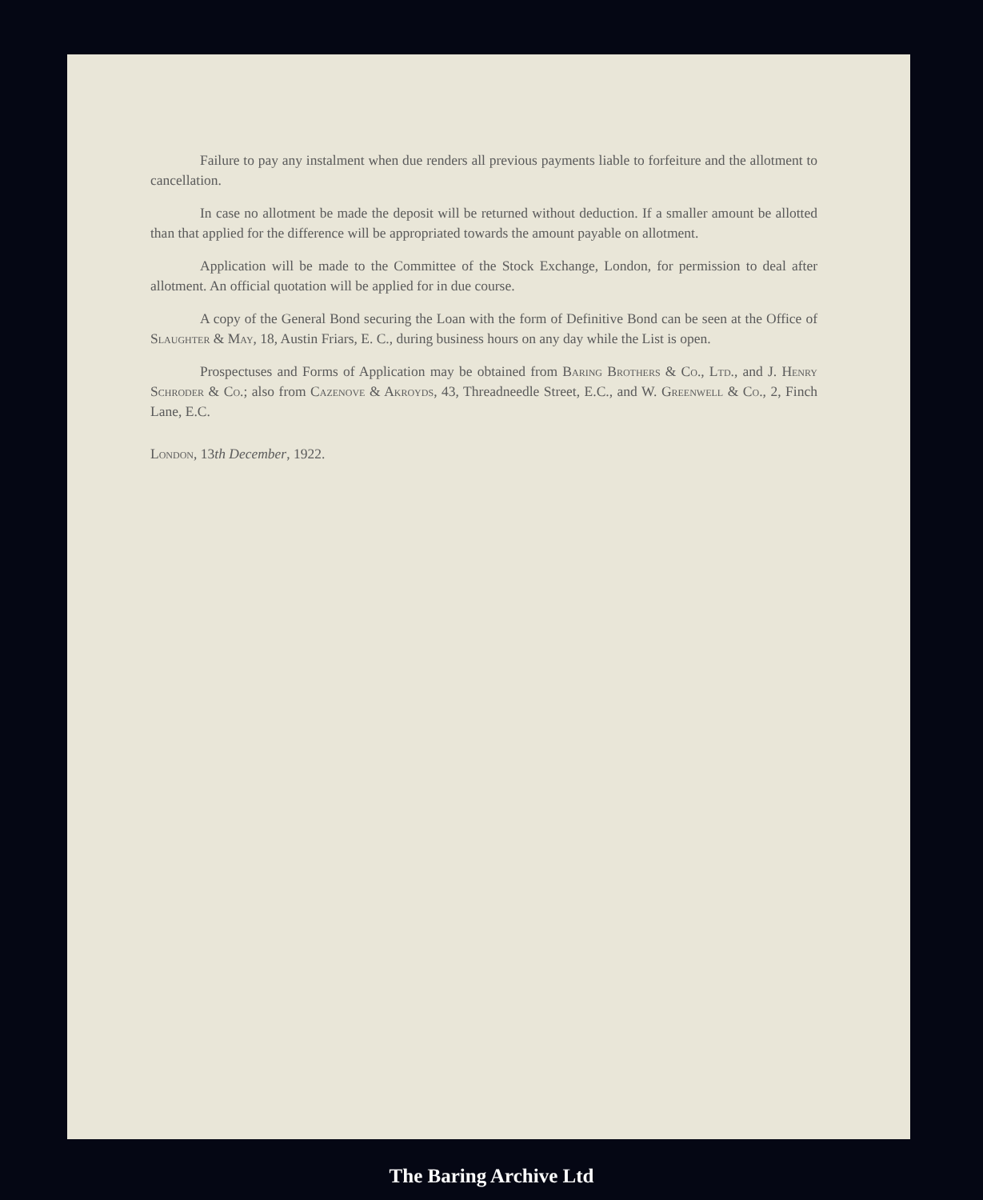Failure to pay any instalment when due renders all previous payments liable to forfeiture and the allotment to cancellation.
In case no allotment be made the deposit will be returned without deduction. If a smaller amount be allotted than that applied for the difference will be appropriated towards the amount payable on allotment.
Application will be made to the Committee of the Stock Exchange, London, for permission to deal after allotment. An official quotation will be applied for in due course.
A copy of the General Bond securing the Loan with the form of Definitive Bond can be seen at the Office of Slaughter & May, 18, Austin Friars, E. C., during business hours on any day while the List is open.
Prospectuses and Forms of Application may be obtained from Baring Brothers & Co., Ltd., and J. Henry Schroder & Co.; also from Cazenove & Akroyds, 43, Threadneedle Street, E.C., and W. Greenwell & Co., 2, Finch Lane, E.C.
London, 13th December, 1922.
The Baring Archive Ltd